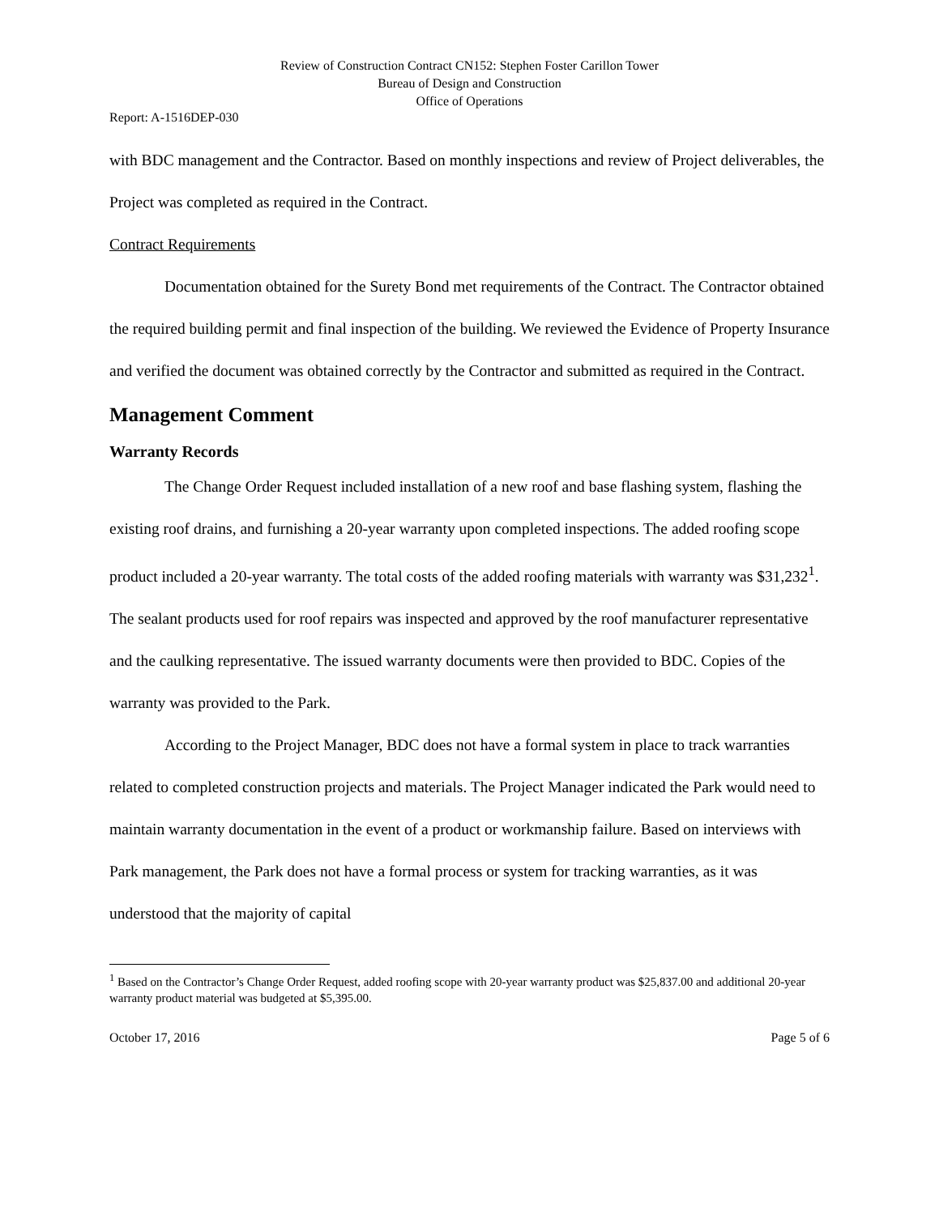Review of Construction Contract CN152: Stephen Foster Carillon Tower
Bureau of Design and Construction
Office of Operations
Report: A-1516DEP-030
with BDC management and the Contractor. Based on monthly inspections and review of Project deliverables, the Project was completed as required in the Contract.
Contract Requirements
Documentation obtained for the Surety Bond met requirements of the Contract. The Contractor obtained the required building permit and final inspection of the building. We reviewed the Evidence of Property Insurance and verified the document was obtained correctly by the Contractor and submitted as required in the Contract.
Management Comment
Warranty Records
The Change Order Request included installation of a new roof and base flashing system, flashing the existing roof drains, and furnishing a 20-year warranty upon completed inspections. The added roofing scope product included a 20-year warranty. The total costs of the added roofing materials with warranty was $31,232<sup>1</sup>. The sealant products used for roof repairs was inspected and approved by the roof manufacturer representative and the caulking representative. The issued warranty documents were then provided to BDC. Copies of the warranty was provided to the Park.
According to the Project Manager, BDC does not have a formal system in place to track warranties related to completed construction projects and materials. The Project Manager indicated the Park would need to maintain warranty documentation in the event of a product or workmanship failure. Based on interviews with Park management, the Park does not have a formal process or system for tracking warranties, as it was understood that the majority of capital
<sup>1</sup> Based on the Contractor’s Change Order Request, added roofing scope with 20-year warranty product was $25,837.00 and additional 20-year warranty product material was budgeted at $5,395.00.
October 17, 2016 Page 5 of 6